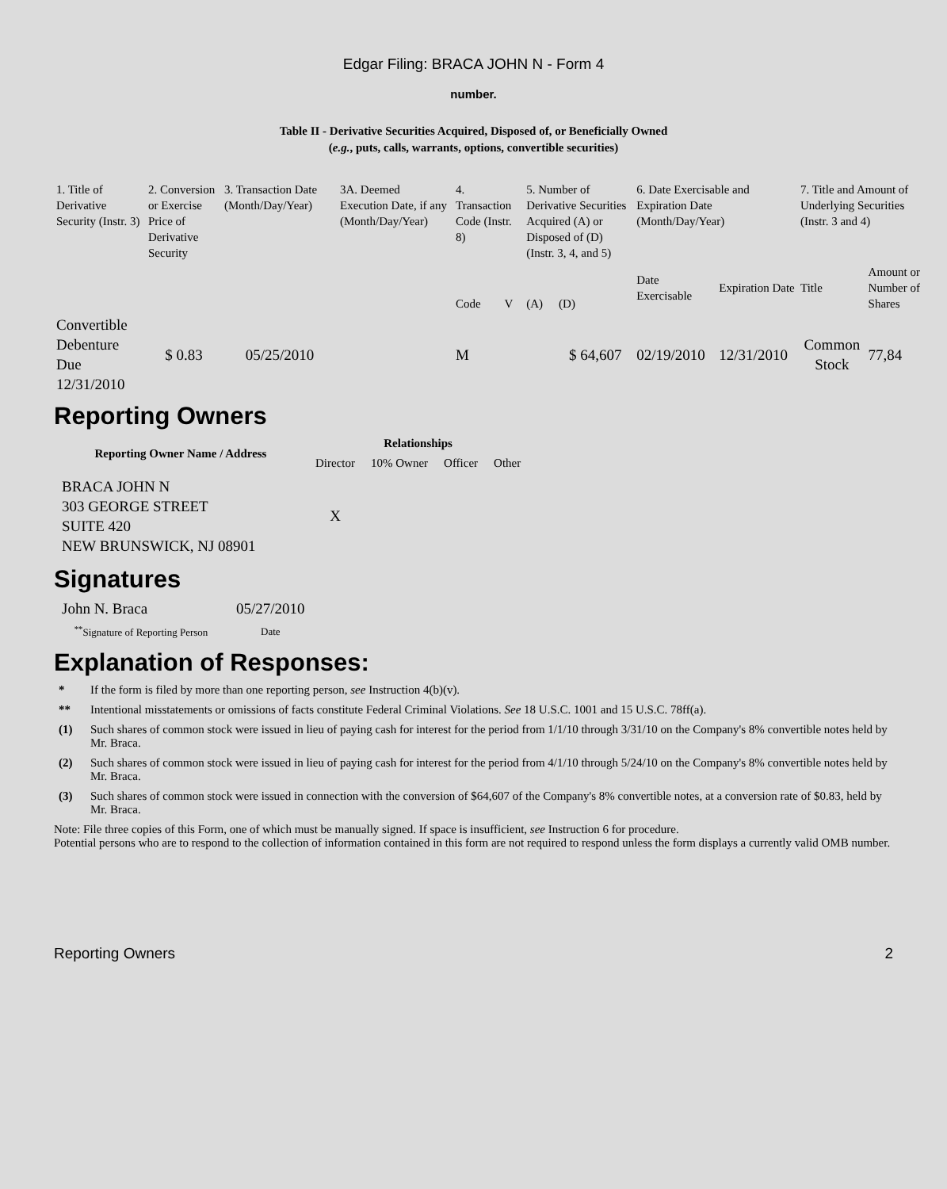Edgar Filing: BRACA JOHN N - Form 4
number.
Table II - Derivative Securities Acquired, Disposed of, or Beneficially Owned
(e.g., puts, calls, warrants, options, convertible securities)
| 1. Title of Derivative Security (Instr. 3) | 2. Conversion or Exercise Price of Derivative Security | 3. Transaction Date (Month/Day/Year) | 3A. Deemed Execution Date, if any (Month/Day/Year) | 4. Transaction Code (Instr. 8) | | 5. Number of Derivative Securities Acquired (A) or Disposed of (D) (Instr. 3, 4, and 5) | | 6. Date Exercisable and Expiration Date (Month/Day/Year) | | 7. Title and Amount of Underlying Securities (Instr. 3 and 4) | |
| | | | | Code | V | (A) | (D) | Date Exercisable | Expiration Date | Title | Amount or Number of Shares |
| Convertible Debenture Due 12/31/2010 | $ 0.83 | 05/25/2010 | | M | | | $ 64,607 | 02/19/2010 | 12/31/2010 | Common Stock | 77,84 |
Reporting Owners
| Reporting Owner Name / Address | Relationships | | | |
| --- | --- | --- | --- | --- |
| | Director | 10% Owner | Officer | Other |
| BRACA JOHN N 303 GEORGE STREET SUITE 420 NEW BRUNSWICK, NJ 08901 | X | | | |
Signatures
| John N. Braca | 05/27/2010 |
| <sup>**</sup> Signature of Reporting Person | Date |
Explanation of Responses:
* If the form is filed by more than one reporting person, see Instruction 4(b)(v).
** Intentional misstatements or omissions of facts constitute Federal Criminal Violations. See 18 U.S.C. 1001 and 15 U.S.C. 78ff(a).
(1) Such shares of common stock were issued in lieu of paying cash for interest for the period from 1/1/10 through 3/31/10 on the Company's 8% convertible notes held by Mr. Braca.
(2) Such shares of common stock were issued in lieu of paying cash for interest for the period from 4/1/10 through 5/24/10 on the Company's 8% convertible notes held by Mr. Braca.
(3) Such shares of common stock were issued in connection with the conversion of $64,607 of the Company's 8% convertible notes, at a conversion rate of $0.83, held by Mr. Braca.
Note: File three copies of this Form, one of which must be manually signed. If space is insufficient, see Instruction 6 for procedure.
Potential persons who are to respond to the collection of information contained in this form are not required to respond unless the form displays a currently valid OMB number.
Reporting Owners 2